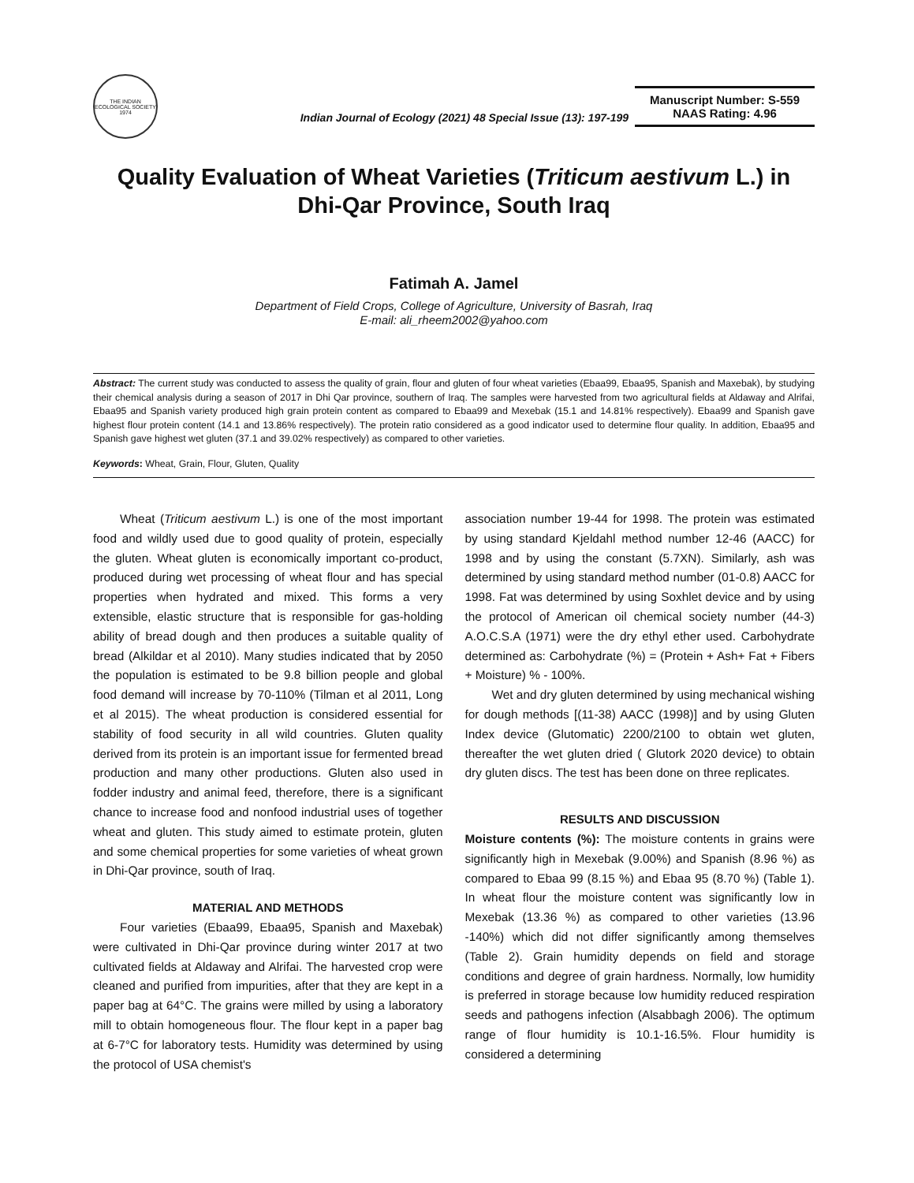THE INDIAN ECOLOGICAL SOCIETY
1974
Indian Journal of Ecology (2021) 48 Special Issue (13): 197-199
Manuscript Number: S-559
NAAS Rating: 4.96
Quality Evaluation of Wheat Varieties (Triticum aestivum L.) in
Dhi-Qar Province, South Iraq
Fatimah A. Jamel
Department of Field Crops, College of Agriculture, University of Basrah, Iraq
E-mail: ali_rheem2002@yahoo.com
Abstract: The current study was conducted to assess the quality of grain, flour and gluten of four wheat varieties (Ebaa99, Ebaa95, Spanish and Maxebak), by studying their chemical analysis during a season of 2017 in Dhi Qar province, southern of Iraq. The samples were harvested from two agricultural fields at Aldaway and Alrifai, Ebaa95 and Spanish variety produced high grain protein content as compared to Ebaa99 and Mexebak (15.1 and 14.81% respectively). Ebaa99 and Spanish gave highest flour protein content (14.1 and 13.86% respectively). The protein ratio considered as a good indicator used to determine flour quality. In addition, Ebaa95 and Spanish gave highest wet gluten (37.1 and 39.02% respectively) as compared to other varieties.
Keywords: Wheat, Grain, Flour, Gluten, Quality
Wheat (Triticum aestivum L.) is one of the most important food and wildly used due to good quality of protein, especially the gluten. Wheat gluten is economically important co-product, produced during wet processing of wheat flour and has special properties when hydrated and mixed. This forms a very extensible, elastic structure that is responsible for gas-holding ability of bread dough and then produces a suitable quality of bread (Alkildar et al 2010). Many studies indicated that by 2050 the population is estimated to be 9.8 billion people and global food demand will increase by 70-110% (Tilman et al 2011, Long et al 2015). The wheat production is considered essential for stability of food security in all wild countries. Gluten quality derived from its protein is an important issue for fermented bread production and many other productions. Gluten also used in fodder industry and animal feed, therefore, there is a significant chance to increase food and nonfood industrial uses of together wheat and gluten. This study aimed to estimate protein, gluten and some chemical properties for some varieties of wheat grown in Dhi-Qar province, south of Iraq.
MATERIAL AND METHODS
Four varieties (Ebaa99, Ebaa95, Spanish and Maxebak) were cultivated in Dhi-Qar province during winter 2017 at two cultivated fields at Aldaway and Alrifai. The harvested crop were cleaned and purified from impurities, after that they are kept in a paper bag at 64°C. The grains were milled by using a laboratory mill to obtain homogeneous flour. The flour kept in a paper bag at 6-7°C for laboratory tests. Humidity was determined by using the protocol of USA chemist's
association number 19-44 for 1998. The protein was estimated by using standard Kjeldahl method number 12-46 (AACC) for 1998 and by using the constant (5.7XN). Similarly, ash was determined by using standard method number (01-0.8) AACC for 1998. Fat was determined by using Soxhlet device and by using the protocol of American oil chemical society number (44-3) A.O.C.S.A (1971) were the dry ethyl ether used. Carbohydrate determined as: Carbohydrate (%) = (Protein + Ash+ Fat + Fibers + Moisture) % - 100%.
Wet and dry gluten determined by using mechanical wishing for dough methods [(11-38) AACC (1998)] and by using Gluten Index device (Glutomatic) 2200/2100 to obtain wet gluten, thereafter the wet gluten dried ( Glutork 2020 device) to obtain dry gluten discs. The test has been done on three replicates.
RESULTS AND DISCUSSION
Moisture contents (%): The moisture contents in grains were significantly high in Mexebak (9.00%) and Spanish (8.96 %) as compared to Ebaa 99 (8.15 %) and Ebaa 95 (8.70 %) (Table 1). In wheat flour the moisture content was significantly low in Mexebak (13.36 %) as compared to other varieties (13.96 -140%) which did not differ significantly among themselves (Table 2). Grain humidity depends on field and storage conditions and degree of grain hardness. Normally, low humidity is preferred in storage because low humidity reduced respiration seeds and pathogens infection (Alsabbagh 2006). The optimum range of flour humidity is 10.1-16.5%. Flour humidity is considered a determining